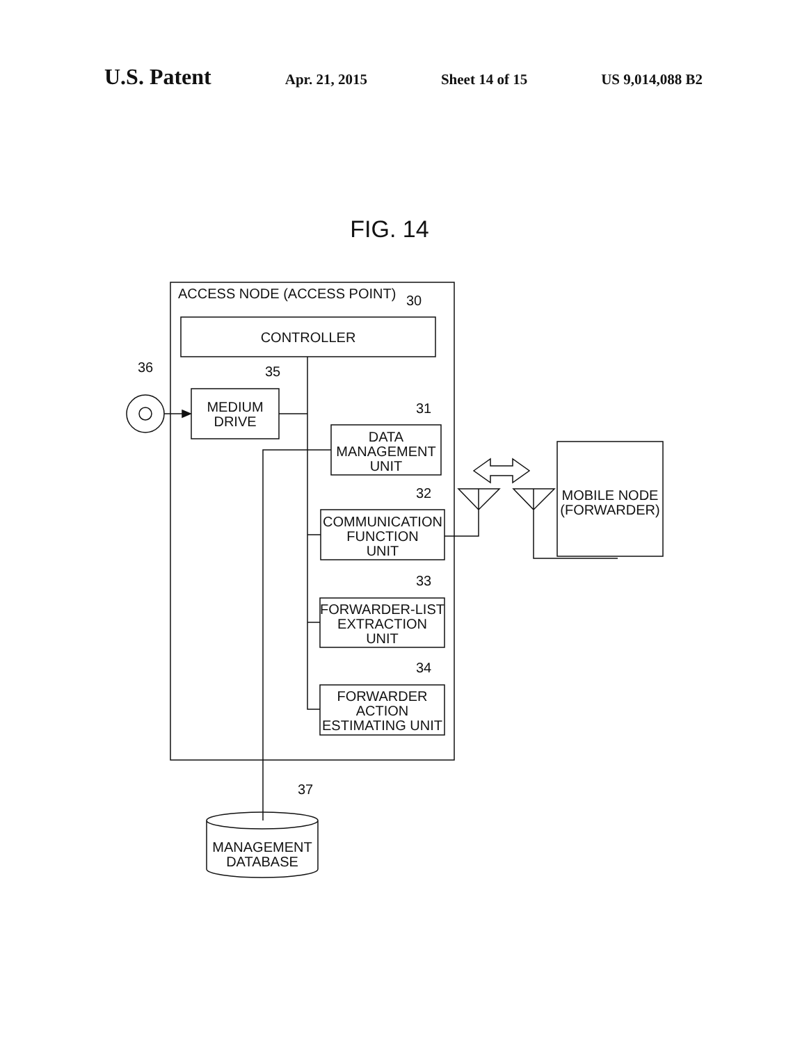U.S. Patent Apr. 21, 2015 Sheet 14 of 15 US 9,014,088 B2
FIG. 14
ACCESS NODE (ACCESS POINT) 30
CONTROLLER
36 35
MEDIUM
DRIVE
31
DATA
MANAGEMENT
UNIT
32
COMMUNICATION
FUNCTION
UNIT
MOBILE NODE
(FORWARDER)
33
FORWARDER-LIST
EXTRACTION
UNIT
34
FORWARDER
ACTION
ESTIMATING UNIT
37
MANAGEMENT
DATABASE